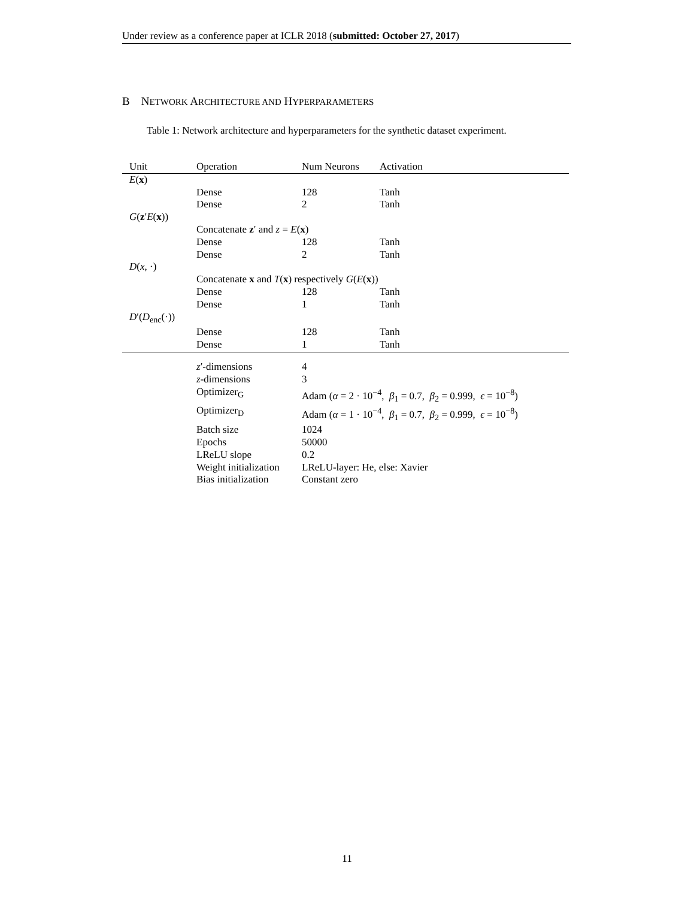Under review as a conference paper at ICLR 2018 (submitted: October 27, 2017)
B NETWORK ARCHITECTURE AND HYPERPARAMETERS
Table 1: Network architecture and hyperparameters for the synthetic dataset experiment.
| Unit | Operation | Num Neurons | Activation |
| --- | --- | --- | --- |
| E ( x ) | | | |
| | Dense | 128 | Tanh |
| | Dense | 2 | Tanh |
| G ( z ′ E ( x )) | | | |
| | Concatenate z ′ and z = E ( x ) | | |
| | Dense | 128 | Tanh |
| | Dense | 2 | Tanh |
| D ( x , ·) | | | |
| | Concatenate x and T ( x ) respectively G ( E ( x )) | | |
| | Dense | 128 | Tanh |
| | Dense | 1 | Tanh |
| D ′( D<sub>enc</sub>(·)) | | | |
| | Dense | 128 | Tanh |
| | Dense | 1 | Tanh |
| z ′-dimensions | 4 |
| z -dimensions | 3 |
| Optimizer<sub>G</sub> | Adam ( α = 2 · 10<sup>−4</sup>, β<sub>1</sub> = 0.7, β<sub>2</sub> = 0.999, ϵ = 10<sup>−8</sup>) |
| Optimizer<sub>D</sub> | Adam ( α = 1 · 10<sup>−4</sup>, β<sub>1</sub> = 0.7, β<sub>2</sub> = 0.999, ϵ = 10<sup>−8</sup>) |
| Batch size | 1024 |
| Epochs | 50000 |
| LReLU slope | 0.2 |
| Weight initialization | LReLU-layer: He, else: Xavier |
| Bias initialization | Constant zero |
11